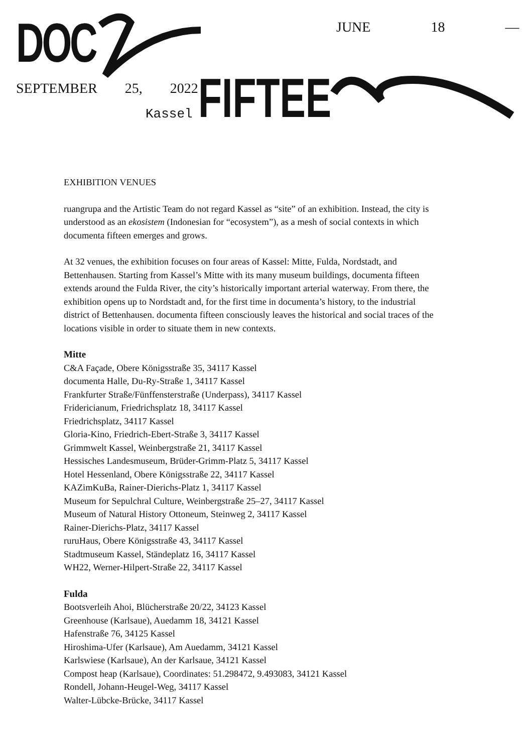DOC
FIFTEE
JUNE 18 —
SEPTEMBER 25, 2022
Kassel
EXHIBITION VENUES
ruangrupa and the Artistic Team do not regard Kassel as “site” of an exhibition. Instead, the city is understood as an ekosistem (Indonesian for “ecosystem”), as a mesh of social contexts in which documenta fifteen emerges and grows.
At 32 venues, the exhibition focuses on four areas of Kassel: Mitte, Fulda, Nordstadt, and Bettenhausen. Starting from Kassel’s Mitte with its many museum buildings, documenta fifteen extends around the Fulda River, the city’s historically important arterial waterway. From there, the exhibition opens up to Nordstadt and, for the first time in documenta’s history, to the industrial district of Bettenhausen. documenta fifteen consciously leaves the historical and social traces of the locations visible in order to situate them in new contexts.
Mitte
C&A Façade, Obere Königsstraße 35, 34117 Kassel
documenta Halle, Du-Ry-Straße 1, 34117 Kassel
Frankfurter Straße/Fünffensterstraße (Underpass), 34117 Kassel
Fridericianum, Friedrichsplatz 18, 34117 Kassel
Friedrichsplatz, 34117 Kassel
Gloria-Kino, Friedrich-Ebert-Straße 3, 34117 Kassel
Grimmwelt Kassel, Weinbergstraße 21, 34117 Kassel
Hessisches Landesmuseum, Brüder-Grimm-Platz 5, 34117 Kassel
Hotel Hessenland, Obere Königsstraße 22, 34117 Kassel
KAZimKuBa, Rainer-Dierichs-Platz 1, 34117 Kassel
Museum for Sepulchral Culture, Weinbergstraße 25–27, 34117 Kassel
Museum of Natural History Ottoneum, Steinweg 2, 34117 Kassel
Rainer-Dierichs-Platz, 34117 Kassel
ruruHaus, Obere Königsstraße 43, 34117 Kassel
Stadtmuseum Kassel, Ständeplatz 16, 34117 Kassel
WH22, Werner-Hilpert-Straße 22, 34117 Kassel
Fulda
Bootsverleih Ahoi, Blücherstraße 20/22, 34123 Kassel
Greenhouse (Karlsaue), Auedamm 18, 34121 Kassel
Hafenstraße 76, 34125 Kassel
Hiroshima-Ufer (Karlsaue), Am Auedamm, 34121 Kassel
Karlswiese (Karlsaue), An der Karlsaue, 34121 Kassel
Compost heap (Karlsaue), Coordinates: 51.298472, 9.493083, 34121 Kassel
Rondell, Johann-Heugel-Weg, 34117 Kassel
Walter-Lübcke-Brücke, 34117 Kassel